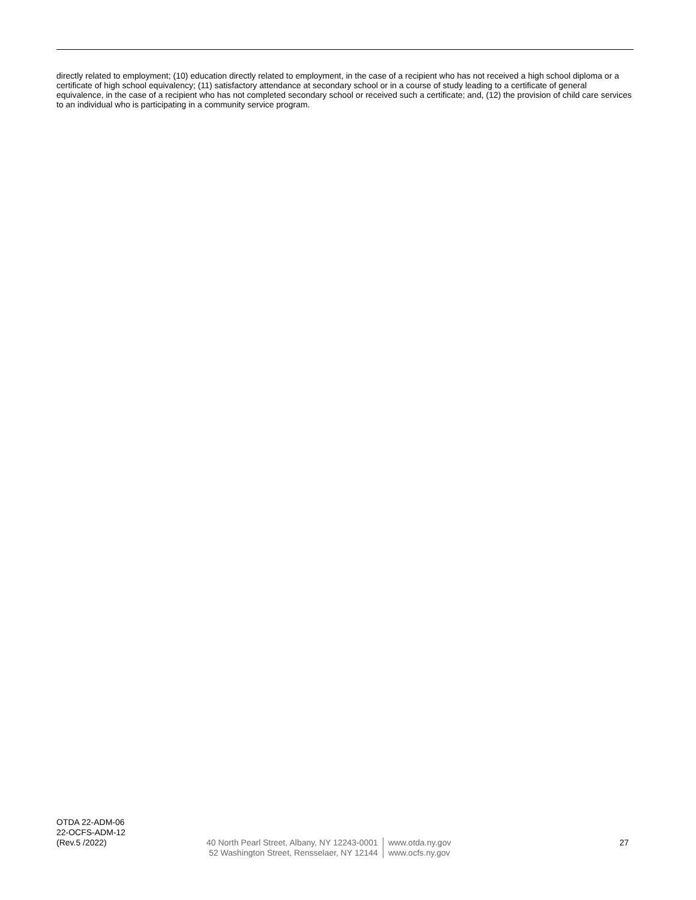directly related to employment; (10) education directly related to employment, in the case of a recipient who has not received a high school diploma or a certificate of high school equivalency; (11) satisfactory attendance at secondary school or in a course of study leading to a certificate of general equivalence, in the case of a recipient who has not completed secondary school or received such a certificate; and, (12) the provision of child care services to an individual who is participating in a community service program.
OTDA 22-ADM-06
22-OCFS-ADM-12
(Rev.5 /2022)
40 North Pearl Street, Albany, NY 12243-0001
52 Washington Street, Rensselaer, NY 12144
www.otda.ny.gov
www.ocfs.ny.gov
27